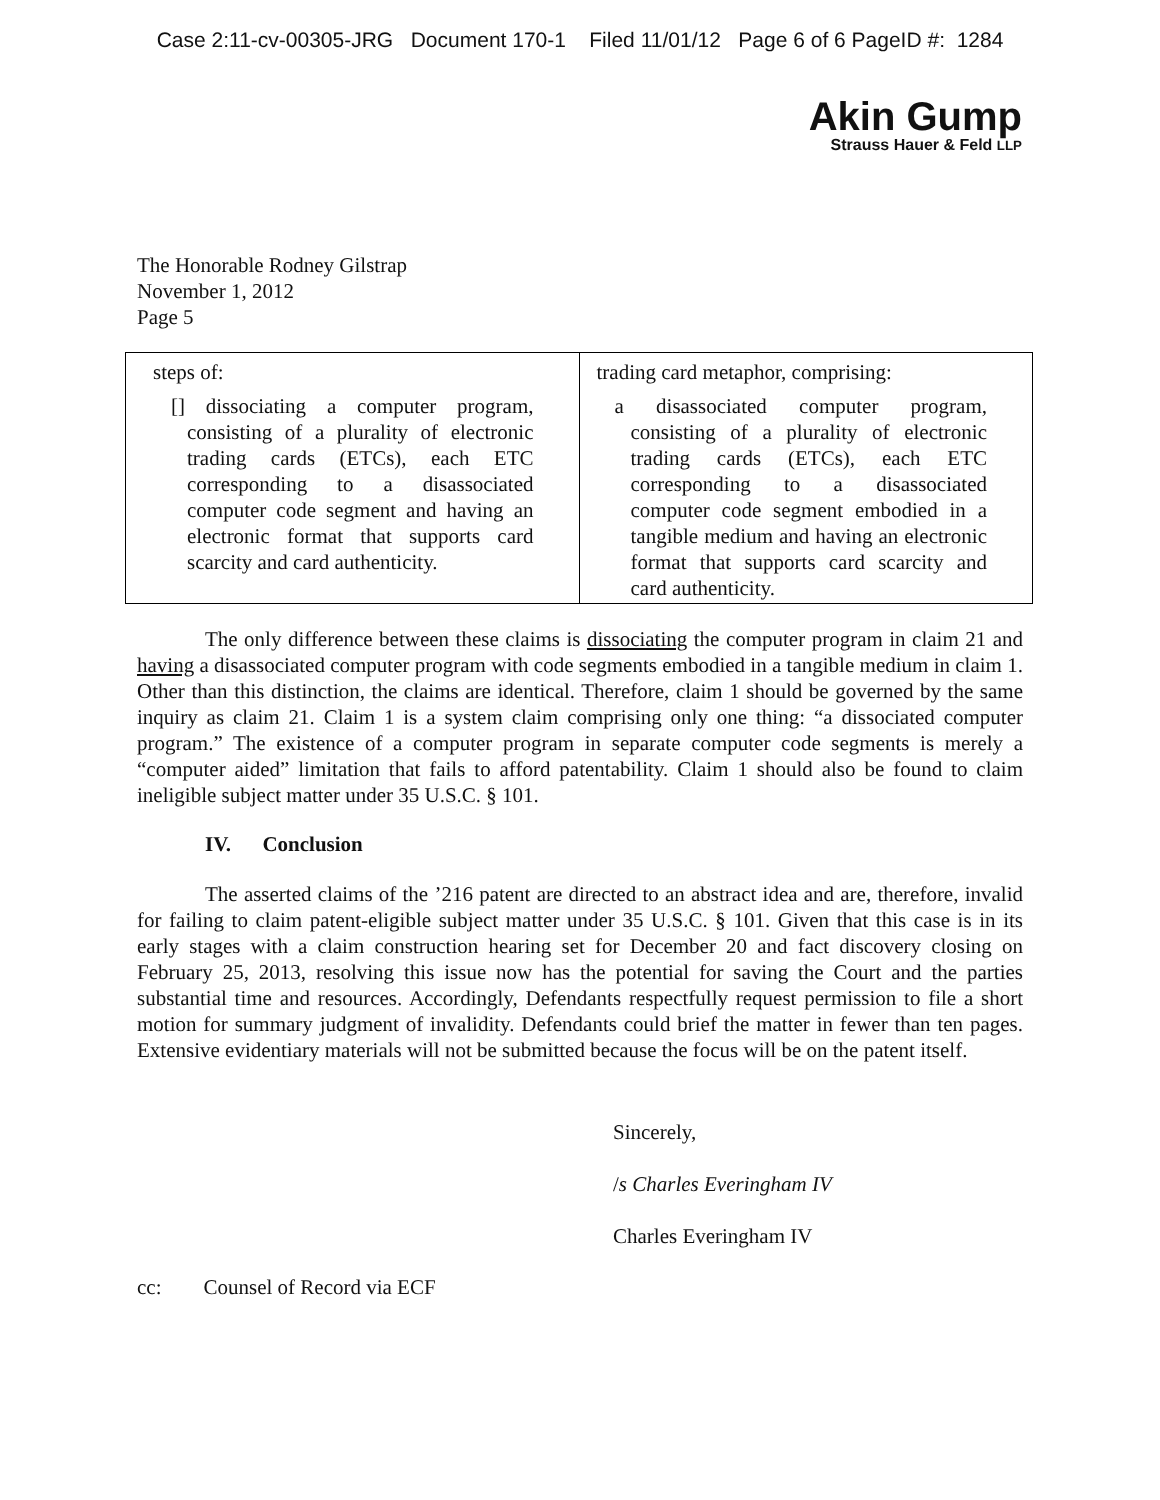Case 2:11-cv-00305-JRG Document 170-1 Filed 11/01/12 Page 6 of 6 PageID #: 1284
Akin Gump
Strauss Hauer & Feld LLP
The Honorable Rodney Gilstrap
November 1, 2012
Page 5
| steps of: [] dissociating a computer program, consisting of a plurality of electronic trading cards (ETCs), each ETC corresponding to a disassociated computer code segment and having an electronic format that supports card scarcity and card authenticity. | trading card metaphor, comprising: a disassociated computer program, consisting of a plurality of electronic trading cards (ETCs), each ETC corresponding to a disassociated computer code segment embodied in a tangible medium and having an electronic format that supports card scarcity and card authenticity. |
The only difference between these claims is dissociating the computer program in claim 21 and having a disassociated computer program with code segments embodied in a tangible medium in claim 1. Other than this distinction, the claims are identical. Therefore, claim 1 should be governed by the same inquiry as claim 21. Claim 1 is a system claim comprising only one thing: “a dissociated computer program.” The existence of a computer program in separate computer code segments is merely a “computer aided” limitation that fails to afford patentability. Claim 1 should also be found to claim ineligible subject matter under 35 U.S.C. § 101.
IV. Conclusion
The asserted claims of the ’216 patent are directed to an abstract idea and are, therefore, invalid for failing to claim patent-eligible subject matter under 35 U.S.C. § 101. Given that this case is in its early stages with a claim construction hearing set for December 20 and fact discovery closing on February 25, 2013, resolving this issue now has the potential for saving the Court and the parties substantial time and resources. Accordingly, Defendants respectfully request permission to file a short motion for summary judgment of invalidity. Defendants could brief the matter in fewer than ten pages. Extensive evidentiary materials will not be submitted because the focus will be on the patent itself.
Sincerely,
/s Charles Everingham IV
Charles Everingham IV
cc: Counsel of Record via ECF